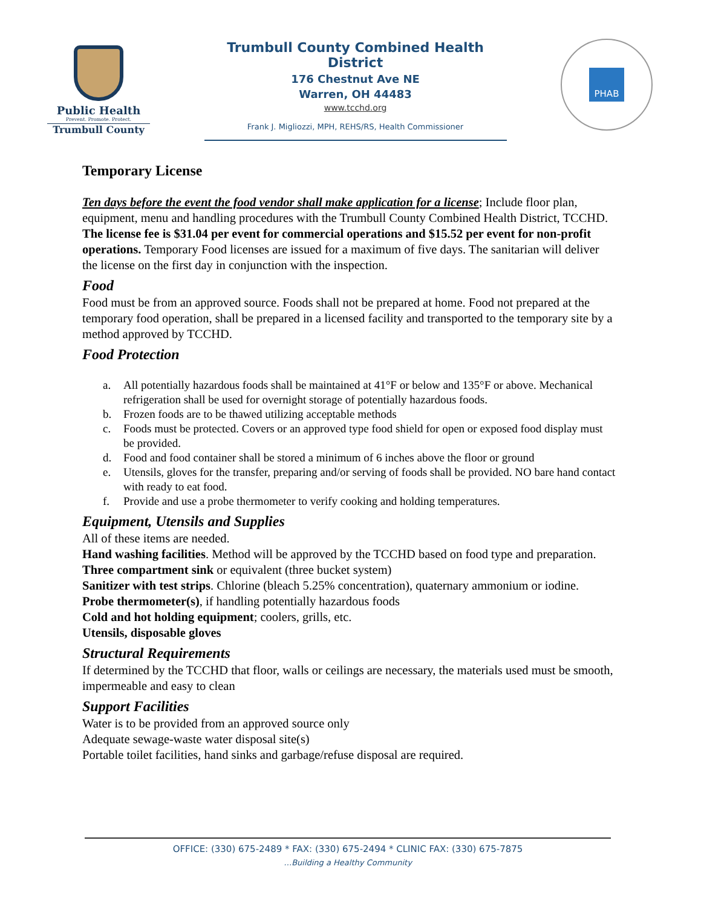Public Health
Prevent. Promote. Protect.
Trumbull County
Trumbull County Combined Health District
176 Chestnut Ave NE
Warren, OH 44483
www.tcchd.org
Frank J. Migliozzi, MPH, REHS/RS, Health Commissioner
PHAB
Temporary License
Ten days before the event the food vendor shall make application for a license; Include floor plan, equipment, menu and handling procedures with the Trumbull County Combined Health District, TCCHD.
The license fee is $31.04 per event for commercial operations and $15.52 per event for non-profit operations. Temporary Food licenses are issued for a maximum of five days. The sanitarian will deliver the license on the first day in conjunction with the inspection.
Food
Food must be from an approved source. Foods shall not be prepared at home. Food not prepared at the temporary food operation, shall be prepared in a licensed facility and transported to the temporary site by a method approved by TCCHD.
Food Protection
a. All potentially hazardous foods shall be maintained at 41°F or below and 135°F or above. Mechanical refrigeration shall be used for overnight storage of potentially hazardous foods.
b. Frozen foods are to be thawed utilizing acceptable methods
c. Foods must be protected. Covers or an approved type food shield for open or exposed food display must be provided.
d. Food and food container shall be stored a minimum of 6 inches above the floor or ground
e. Utensils, gloves for the transfer, preparing and/or serving of foods shall be provided. NO bare hand contact with ready to eat food.
f. Provide and use a probe thermometer to verify cooking and holding temperatures.
Equipment, Utensils and Supplies
All of these items are needed.
Hand washing facilities. Method will be approved by the TCCHD based on food type and preparation.
Three compartment sink or equivalent (three bucket system)
Sanitizer with test strips. Chlorine (bleach 5.25% concentration), quaternary ammonium or iodine.
Probe thermometer(s), if handling potentially hazardous foods
Cold and hot holding equipment; coolers, grills, etc.
Utensils, disposable gloves
Structural Requirements
If determined by the TCCHD that floor, walls or ceilings are necessary, the materials used must be smooth, impermeable and easy to clean
Support Facilities
Water is to be provided from an approved source only
Adequate sewage-waste water disposal site(s)
Portable toilet facilities, hand sinks and garbage/refuse disposal are required.
OFFICE: (330) 675-2489 * FAX: (330) 675-2494 * CLINIC FAX: (330) 675-7875
…Building a Healthy Community